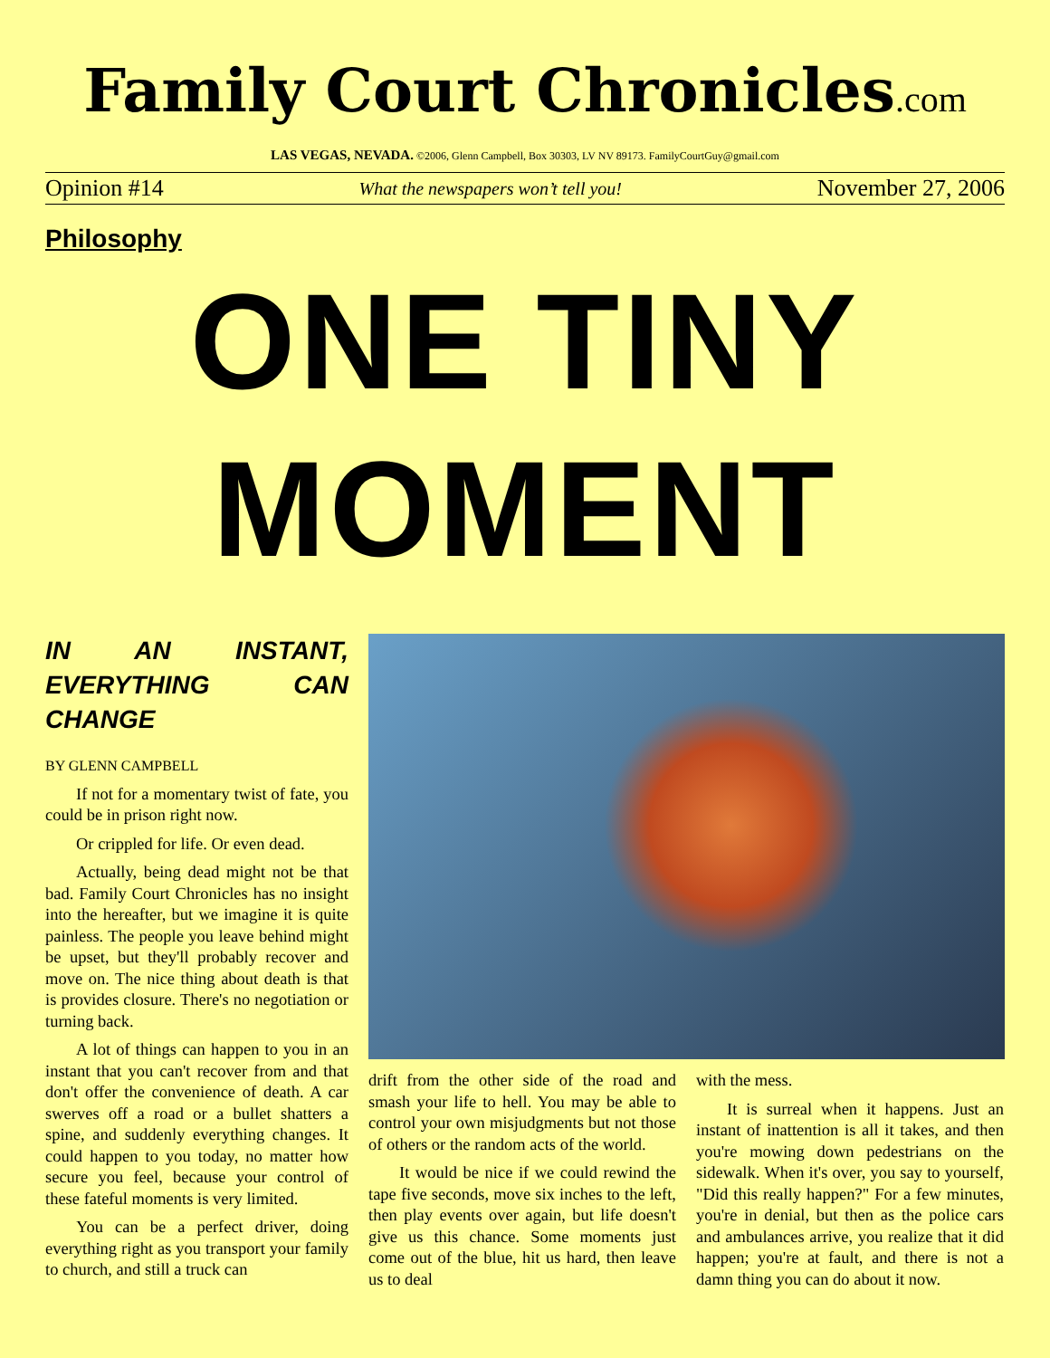Family Court Chronicles.com
LAS VEGAS, NEVADA. ©2006, Glenn Campbell, Box 30303, LV NV 89173. FamilyCourtGuy@gmail.com
Opinion #14 What the newspapers won’t tell you! November 27, 2006
Philosophy
ONE TINY
MOMENT
IN AN INSTANT, EVERYTHING CAN CHANGE
BY GLENN CAMPBELL
If not for a momentary twist of fate, you could be in prison right now.
Or crippled for life. Or even dead.
Actually, being dead might not be that bad. Family Court Chronicles has no insight into the hereafter, but we imagine it is quite painless. The people you leave behind might be upset, but they'll probably recover and move on. The nice thing about death is that is provides closure. There's no negotiation or turning back.
A lot of things can happen to you in an instant that you can't recover from and that don't offer the convenience of death. A car swerves off a road or a bullet shatters a spine, and suddenly everything changes. It could happen to you today, no matter how secure you feel, because your control of these fateful moments is very limited.
You can be a perfect driver, doing everything right as you transport your family to church, and still a truck can
drift from the other side of the road and smash your life to hell. You may be able to control your own misjudgments but not those of others or the random acts of the world.
It would be nice if we could rewind the tape five seconds, move six inches to the left, then play events over again, but life doesn't give us this chance. Some moments just come out of the blue, hit us hard, then leave us to deal
with the mess.
It is surreal when it happens. Just an instant of inattention is all it takes, and then you're mowing down pedestrians on the sidewalk. When it's over, you say to yourself, "Did this really happen?" For a few minutes, you're in denial, but then as the police cars and ambulances arrive, you realize that it did happen; you're at fault, and there is not a damn thing you can do about it now.